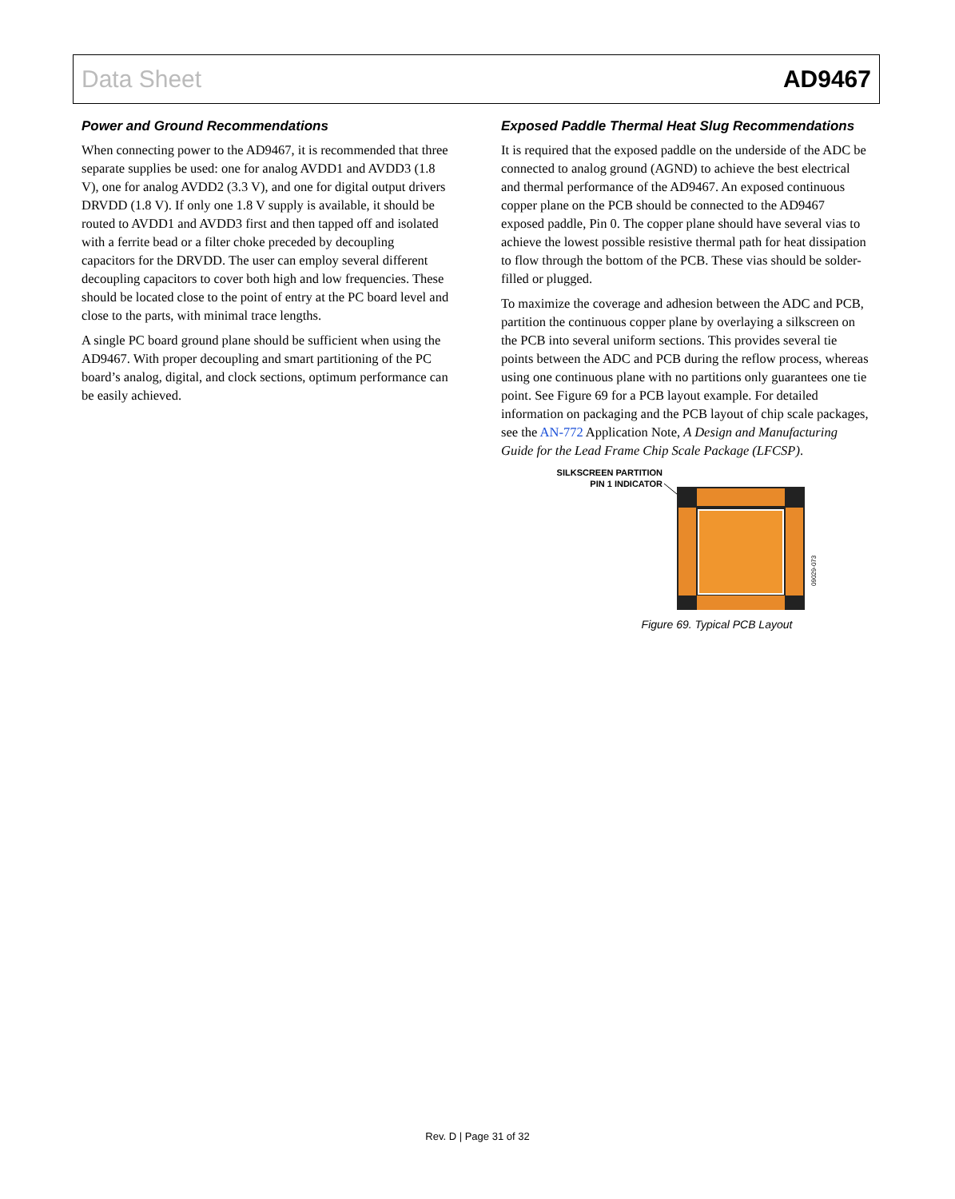Data Sheet AD9467
Power and Ground Recommendations
When connecting power to the AD9467, it is recommended that three separate supplies be used: one for analog AVDD1 and AVDD3 (1.8 V), one for analog AVDD2 (3.3 V), and one for digital output drivers DRVDD (1.8 V). If only one 1.8 V supply is available, it should be routed to AVDD1 and AVDD3 first and then tapped off and isolated with a ferrite bead or a filter choke preceded by decoupling capacitors for the DRVDD. The user can employ several different decoupling capacitors to cover both high and low frequencies. These should be located close to the point of entry at the PC board level and close to the parts, with minimal trace lengths.
A single PC board ground plane should be sufficient when using the AD9467. With proper decoupling and smart partitioning of the PC board’s analog, digital, and clock sections, optimum performance can be easily achieved.
Exposed Paddle Thermal Heat Slug Recommendations
It is required that the exposed paddle on the underside of the ADC be connected to analog ground (AGND) to achieve the best electrical and thermal performance of the AD9467. An exposed continuous copper plane on the PCB should be connected to the AD9467 exposed paddle, Pin 0. The copper plane should have several vias to achieve the lowest possible resistive thermal path for heat dissipation to flow through the bottom of the PCB. These vias should be solder-filled or plugged.
To maximize the coverage and adhesion between the ADC and PCB, partition the continuous copper plane by overlaying a silkscreen on the PCB into several uniform sections. This provides several tie points between the ADC and PCB during the reflow process, whereas using one continuous plane with no partitions only guarantees one tie point. See Figure 69 for a PCB layout example. For detailed information on packaging and the PCB layout of chip scale packages, see the AN-772 Application Note, A Design and Manufacturing Guide for the Lead Frame Chip Scale Package (LFCSP).
SILKSCREEN PARTITION
PIN 1 INDICATOR
09029-073
Figure 69. Typical PCB Layout
Rev. D | Page 31 of 32